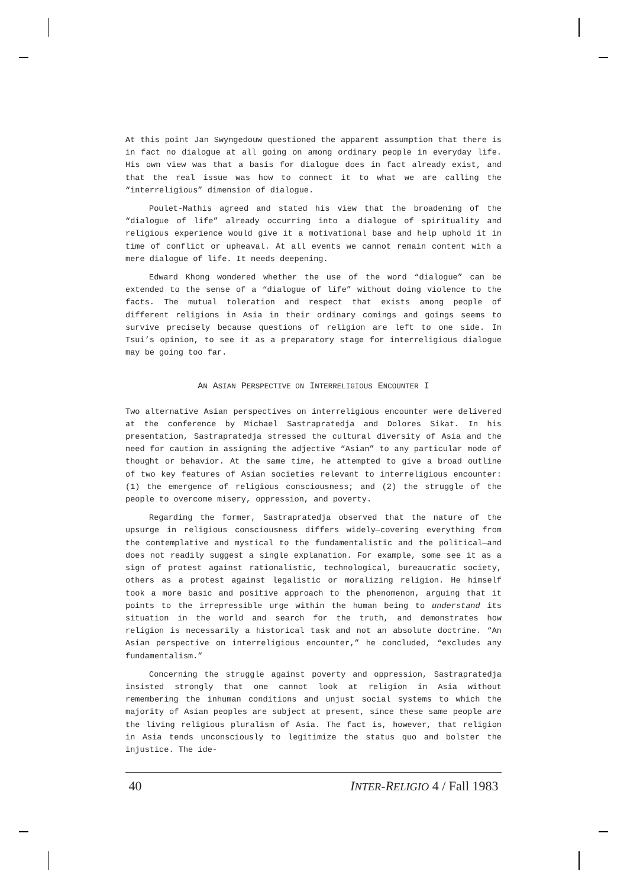At this point Jan Swyngedouw questioned the apparent assumption that there is in fact no dialogue at all going on among ordinary people in everyday life. His own view was that a basis for dialogue does in fact already exist, and that the real issue was how to connect it to what we are calling the “interreligious” dimension of dialogue.
Poulet-Mathis agreed and stated his view that the broadening of the “dialogue of life” already occurring into a dialogue of spirituality and religious experience would give it a motivational base and help uphold it in time of conflict or upheaval. At all events we cannot remain content with a mere dialogue of life. It needs deepening.
Edward Khong wondered whether the use of the word “dialogue” can be extended to the sense of a “dialogue of life” without doing violence to the facts. The mutual toleration and respect that exists among people of different religions in Asia in their ordinary comings and goings seems to survive precisely because questions of religion are left to one side. In Tsui’s opinion, to see it as a preparatory stage for interreligious dialogue may be going too far.
AN ASIAN PERSPECTIVE ON INTERRELIGIOUS ENCOUNTER I
Two alternative Asian perspectives on interreligious encounter were delivered at the conference by Michael Sastrapratedja and Dolores Sikat. In his presentation, Sastrapratedja stressed the cultural diversity of Asia and the need for caution in assigning the adjective “Asian” to any particular mode of thought or behavior. At the same time, he attempted to give a broad outline of two key features of Asian societies relevant to interreligious encounter: (1) the emergence of religious consciousness; and (2) the struggle of the people to overcome misery, oppression, and poverty.
Regarding the former, Sastrapratedja observed that the nature of the upsurge in religious consciousness differs widely—covering everything from the contemplative and mystical to the fundamentalistic and the political—and does not readily suggest a single explanation. For example, some see it as a sign of protest against rationalistic, technological, bureaucratic society, others as a protest against legalistic or moralizing religion. He himself took a more basic and positive approach to the phenomenon, arguing that it points to the irrepressible urge within the human being to understand its situation in the world and search for the truth, and demonstrates how religion is necessarily a historical task and not an absolute doctrine. “An Asian perspective on interreligious encounter,” he concluded, “excludes any fundamentalism.”
Concerning the struggle against poverty and oppression, Sastrapratedja insisted strongly that one cannot look at religion in Asia without remembering the inhuman conditions and unjust social systems to which the majority of Asian peoples are subject at present, since these same people are the living religious pluralism of Asia. The fact is, however, that religion in Asia tends unconsciously to legitimize the status quo and bolster the injustice. The ide-
40 INTER-RELIGIO 4 / Fall 1983